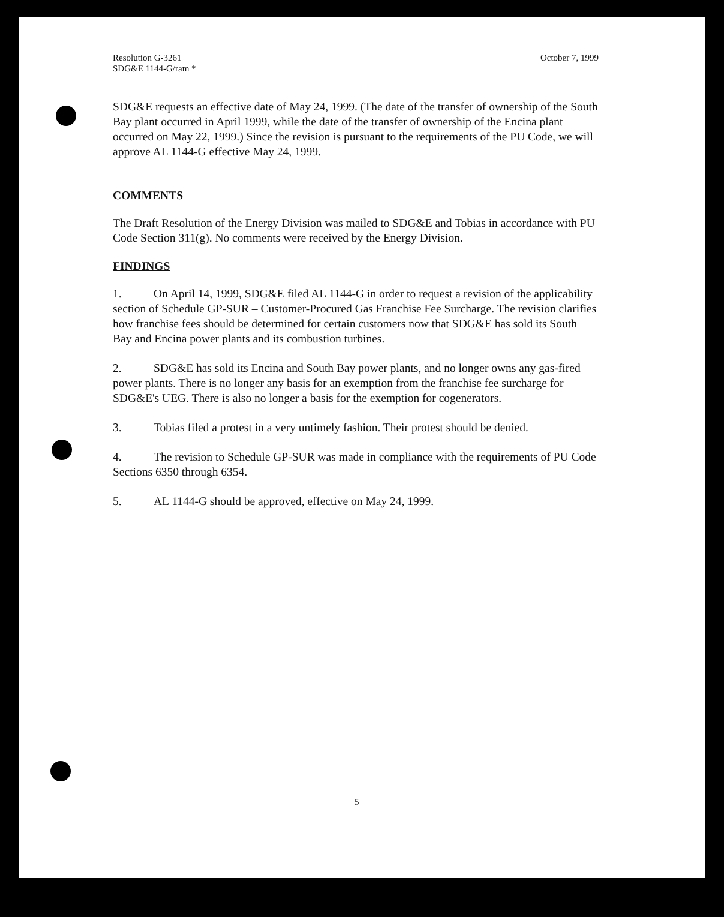Resolution G-3261
SDG&E 1144-G/ram *
October 7, 1999
SDG&E requests an effective date of May 24, 1999. (The date of the transfer of ownership of the South Bay plant occurred in April 1999, while the date of the transfer of ownership of the Encina plant occurred on May 22, 1999.) Since the revision is pursuant to the requirements of the PU Code, we will approve AL 1144-G effective May 24, 1999.
COMMENTS
The Draft Resolution of the Energy Division was mailed to SDG&E and Tobias in accordance with PU Code Section 311(g). No comments were received by the Energy Division.
FINDINGS
1. On April 14, 1999, SDG&E filed AL 1144-G in order to request a revision of the applicability section of Schedule GP-SUR – Customer-Procured Gas Franchise Fee Surcharge. The revision clarifies how franchise fees should be determined for certain customers now that SDG&E has sold its South Bay and Encina power plants and its combustion turbines.
2. SDG&E has sold its Encina and South Bay power plants, and no longer owns any gas-fired power plants. There is no longer any basis for an exemption from the franchise fee surcharge for SDG&E's UEG. There is also no longer a basis for the exemption for cogenerators.
3. Tobias filed a protest in a very untimely fashion. Their protest should be denied.
4. The revision to Schedule GP-SUR was made in compliance with the requirements of PU Code Sections 6350 through 6354.
5. AL 1144-G should be approved, effective on May 24, 1999.
5